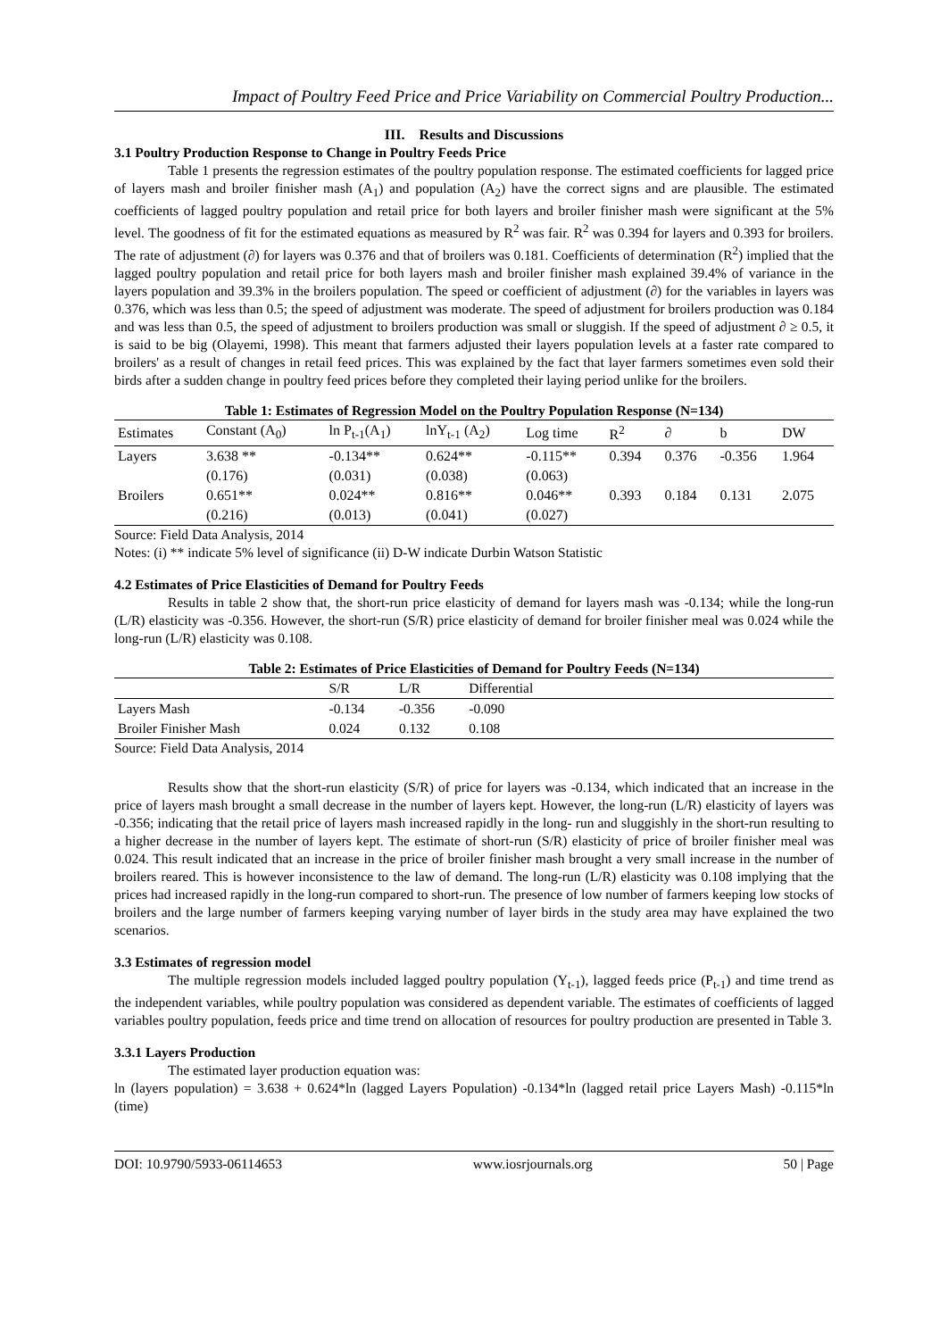Impact of Poultry Feed Price and Price Variability on Commercial Poultry Production...
III. Results and Discussions
3.1 Poultry Production Response to Change in Poultry Feeds Price
Table 1 presents the regression estimates of the poultry population response. The estimated coefficients for lagged price of layers mash and broiler finisher mash (A<sub>1</sub>) and population (A<sub>2</sub>) have the correct signs and are plausible. The estimated coefficients of lagged poultry population and retail price for both layers and broiler finisher mash were significant at the 5% level. The goodness of fit for the estimated equations as measured by R<sup>2</sup> was fair. R<sup>2</sup> was 0.394 for layers and 0.393 for broilers. The rate of adjustment (∂) for layers was 0.376 and that of broilers was 0.181. Coefficients of determination (R<sup>2</sup>) implied that the lagged poultry population and retail price for both layers mash and broiler finisher mash explained 39.4% of variance in the layers population and 39.3% in the broilers population. The speed or coefficient of adjustment (∂) for the variables in layers was 0.376, which was less than 0.5; the speed of adjustment was moderate. The speed of adjustment for broilers production was 0.184 and was less than 0.5, the speed of adjustment to broilers production was small or sluggish. If the speed of adjustment ∂ ≥ 0.5, it is said to be big (Olayemi, 1998). This meant that farmers adjusted their layers population levels at a faster rate compared to broilers' as a result of changes in retail feed prices. This was explained by the fact that layer farmers sometimes even sold their birds after a sudden change in poultry feed prices before they completed their laying period unlike for the broilers.
Table 1: Estimates of Regression Model on the Poultry Population Response (N=134)
| Estimates | Constant (A<sub>0</sub>) | ln P<sub>t-1</sub>(A<sub>1</sub>) | lnY<sub>t-1</sub> (A<sub>2</sub>) | Log time | R<sup>2</sup> | ∂ | b | DW |
| --- | --- | --- | --- | --- | --- | --- | --- | --- |
| Layers | 3.638 ** | -0.134** | 0.624** | -0.115** | 0.394 | 0.376 | -0.356 | 1.964 |
| | (0.176) | (0.031) | (0.038) | (0.063) | | | | |
| Broilers | 0.651** | 0.024** | 0.816** | 0.046** | 0.393 | 0.184 | 0.131 | 2.075 |
| | (0.216) | (0.013) | (0.041) | (0.027) | | | | |
Source: Field Data Analysis, 2014
Notes: (i) ** indicate 5% level of significance (ii) D-W indicate Durbin Watson Statistic
4.2 Estimates of Price Elasticities of Demand for Poultry Feeds
Results in table 2 show that, the short-run price elasticity of demand for layers mash was -0.134; while the long-run (L/R) elasticity was -0.356. However, the short-run (S/R) price elasticity of demand for broiler finisher meal was 0.024 while the long-run (L/R) elasticity was 0.108.
Table 2: Estimates of Price Elasticities of Demand for Poultry Feeds (N=134)
| | S/R | L/R | Differential | |
| --- | --- | --- | --- | --- |
| Layers Mash | -0.134 | -0.356 | -0.090 | |
| Broiler Finisher Mash | 0.024 | 0.132 | 0.108 | |
Source: Field Data Analysis, 2014
Results show that the short-run elasticity (S/R) of price for layers was -0.134, which indicated that an increase in the price of layers mash brought a small decrease in the number of layers kept. However, the long-run (L/R) elasticity of layers was -0.356; indicating that the retail price of layers mash increased rapidly in the long- run and sluggishly in the short-run resulting to a higher decrease in the number of layers kept. The estimate of short-run (S/R) elasticity of price of broiler finisher meal was 0.024. This result indicated that an increase in the price of broiler finisher mash brought a very small increase in the number of broilers reared. This is however inconsistence to the law of demand. The long-run (L/R) elasticity was 0.108 implying that the prices had increased rapidly in the long-run compared to short-run. The presence of low number of farmers keeping low stocks of broilers and the large number of farmers keeping varying number of layer birds in the study area may have explained the two scenarios.
3.3 Estimates of regression model
The multiple regression models included lagged poultry population (Y<sub>t-1</sub>), lagged feeds price (P<sub>t-1</sub>) and time trend as the independent variables, while poultry population was considered as dependent variable. The estimates of coefficients of lagged variables poultry population, feeds price and time trend on allocation of resources for poultry production are presented in Table 3.
3.3.1 Layers Production
The estimated layer production equation was:
ln (layers population) = 3.638 + 0.624*ln (lagged Layers Population) -0.134*ln (lagged retail price Layers Mash) -0.115*ln (time)
DOI: 10.9790/5933-06114653 www.iosrjournals.org 50 | Page